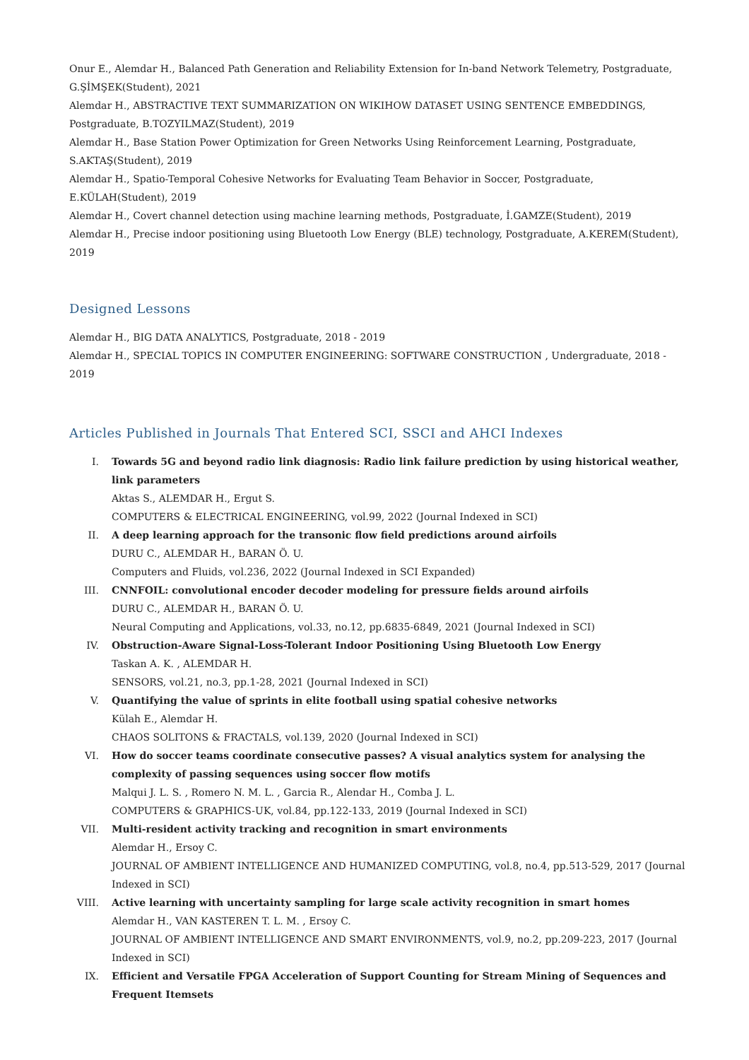Onur E., Alemdar H., Balanced Path Generation and Reliability Extension for In-band Network Telemetry, Postgraduate, G.ŞİMŞEK(Student), 2021
Alemdar H., ABSTRACTIVE TEXT SUMMARIZATION ON WIKIHOW DATASET USING SENTENCE EMBEDDINGS, Postgraduate, B.TOZYILMAZ(Student), 2019
Alemdar H., Base Station Power Optimization for Green Networks Using Reinforcement Learning, Postgraduate, S.AKTAŞ(Student), 2019
Alemdar H., Spatio-Temporal Cohesive Networks for Evaluating Team Behavior in Soccer, Postgraduate, E.KÜLAH(Student), 2019
Alemdar H., Covert channel detection using machine learning methods, Postgraduate, İ.GAMZE(Student), 2019
Alemdar H., Precise indoor positioning using Bluetooth Low Energy (BLE) technology, Postgraduate, A.KEREM(Student), 2019
Designed Lessons
Alemdar H., BIG DATA ANALYTICS, Postgraduate, 2018 - 2019
Alemdar H., SPECIAL TOPICS IN COMPUTER ENGINEERING: SOFTWARE CONSTRUCTION , Undergraduate, 2018 - 2019
Articles Published in Journals That Entered SCI, SSCI and AHCI Indexes
I. Towards 5G and beyond radio link diagnosis: Radio link failure prediction by using historical weather, link parameters
Aktas S., ALEMDAR H., Ergut S.
COMPUTERS & ELECTRICAL ENGINEERING, vol.99, 2022 (Journal Indexed in SCI)
II. A deep learning approach for the transonic flow field predictions around airfoils
DURU C., ALEMDAR H., BARAN Ö. U.
Computers and Fluids, vol.236, 2022 (Journal Indexed in SCI Expanded)
III. CNNFOIL: convolutional encoder decoder modeling for pressure fields around airfoils
DURU C., ALEMDAR H., BARAN Ö. U.
Neural Computing and Applications, vol.33, no.12, pp.6835-6849, 2021 (Journal Indexed in SCI)
IV. Obstruction-Aware Signal-Loss-Tolerant Indoor Positioning Using Bluetooth Low Energy
Taskan A. K. , ALEMDAR H.
SENSORS, vol.21, no.3, pp.1-28, 2021 (Journal Indexed in SCI)
V. Quantifying the value of sprints in elite football using spatial cohesive networks
Külah E., Alemdar H.
CHAOS SOLITONS & FRACTALS, vol.139, 2020 (Journal Indexed in SCI)
VI. How do soccer teams coordinate consecutive passes? A visual analytics system for analysing the complexity of passing sequences using soccer flow motifs
Malqui J. L. S. , Romero N. M. L. , Garcia R., Alendar H., Comba J. L.
COMPUTERS & GRAPHICS-UK, vol.84, pp.122-133, 2019 (Journal Indexed in SCI)
VII. Multi-resident activity tracking and recognition in smart environments
Alemdar H., Ersoy C.
JOURNAL OF AMBIENT INTELLIGENCE AND HUMANIZED COMPUTING, vol.8, no.4, pp.513-529, 2017 (Journal Indexed in SCI)
VIII. Active learning with uncertainty sampling for large scale activity recognition in smart homes
Alemdar H., VAN KASTEREN T. L. M. , Ersoy C.
JOURNAL OF AMBIENT INTELLIGENCE AND SMART ENVIRONMENTS, vol.9, no.2, pp.209-223, 2017 (Journal Indexed in SCI)
IX. Efficient and Versatile FPGA Acceleration of Support Counting for Stream Mining of Sequences and Frequent Itemsets